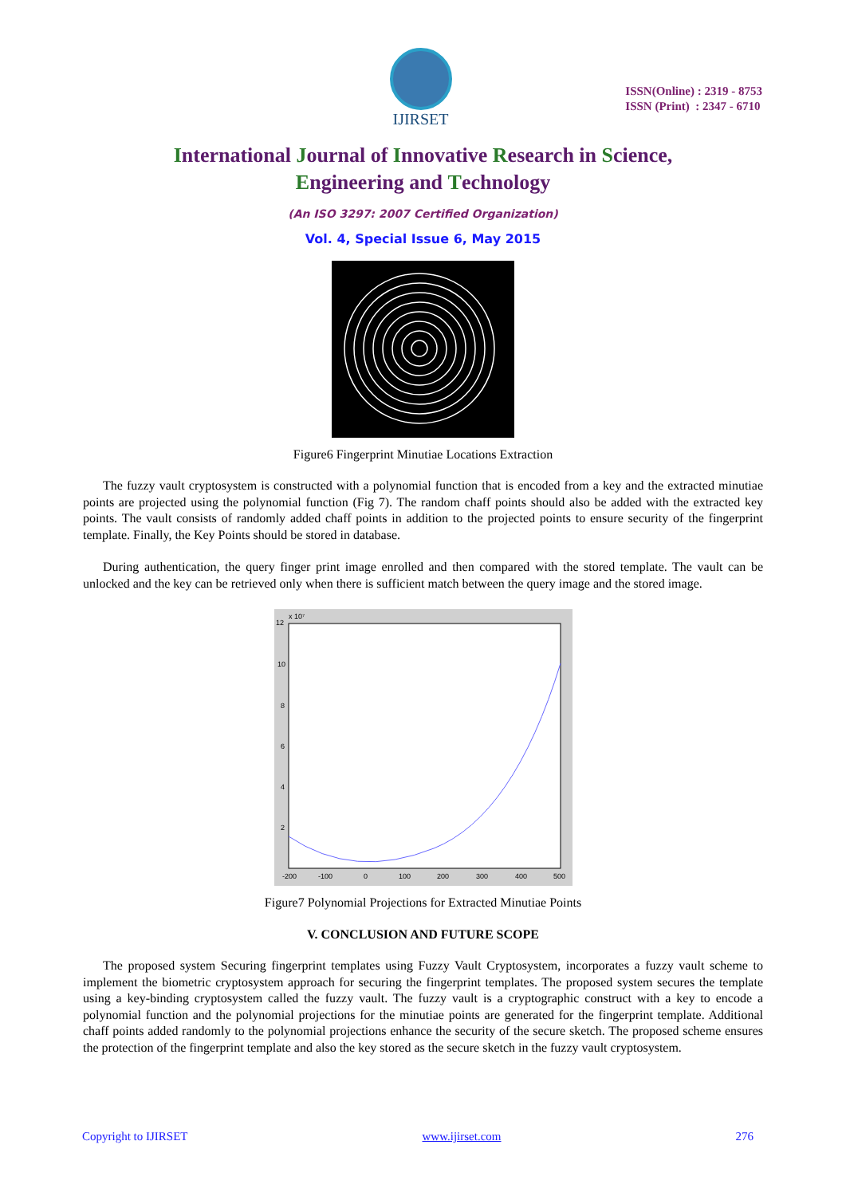IJIRSET
ISSN(Online) : 2319 - 8753
ISSN (Print) : 2347 - 6710
International Journal of Innovative Research in Science,
Engineering and Technology
(An ISO 3297: 2007 Certified Organization)
Vol. 4, Special Issue 6, May 2015
Figure6 Fingerprint Minutiae Locations Extraction
The fuzzy vault cryptosystem is constructed with a polynomial function that is encoded from a key and the extracted minutiae points are projected using the polynomial function (Fig 7). The random chaff points should also be added with the extracted key points. The vault consists of randomly added chaff points in addition to the projected points to ensure security of the fingerprint template. Finally, the Key Points should be stored in database.
During authentication, the query finger print image enrolled and then compared with the stored template. The vault can be unlocked and the key can be retrieved only when there is sufficient match between the query image and the stored image.
12
10
8
6
4
2
-200
-100
0
100
200
300
400
500
x 10⁷
Figure7 Polynomial Projections for Extracted Minutiae Points
V. CONCLUSION AND FUTURE SCOPE
The proposed system Securing fingerprint templates using Fuzzy Vault Cryptosystem, incorporates a fuzzy vault scheme to implement the biometric cryptosystem approach for securing the fingerprint templates. The proposed system secures the template using a key-binding cryptosystem called the fuzzy vault. The fuzzy vault is a cryptographic construct with a key to encode a polynomial function and the polynomial projections for the minutiae points are generated for the fingerprint template. Additional chaff points added randomly to the polynomial projections enhance the security of the secure sketch. The proposed scheme ensures the protection of the fingerprint template and also the key stored as the secure sketch in the fuzzy vault cryptosystem.
Copyright to IJIRSET www.ijirset.com 276